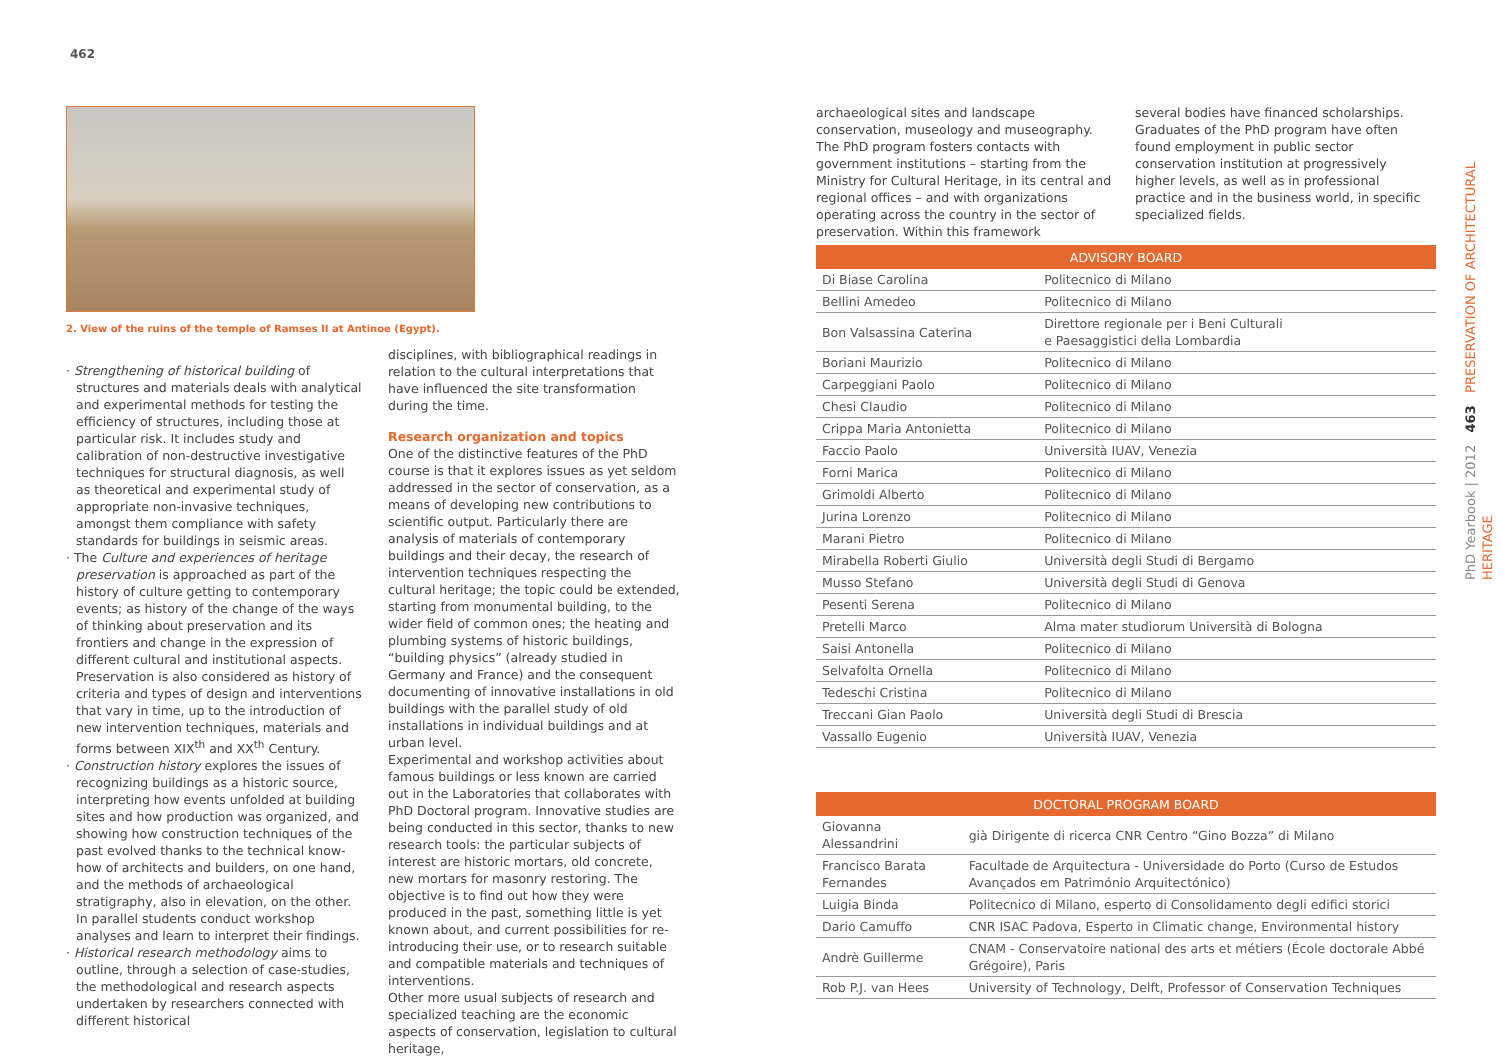462
2. View of the ruins of the temple of Ramses II at Antinoe (Egypt).
· Strengthening of historical building of structures and materials deals with analytical and experimental methods for testing the efficiency of structures, including those at particular risk. It includes study and calibration of non-destructive investigative techniques for structural diagnosis, as well as theoretical and experimental study of appropriate non-invasive techniques, amongst them compliance with safety standards for buildings in seismic areas.
· The Culture and experiences of heritage preservation is approached as part of the history of culture getting to contemporary events; as history of the change of the ways of thinking about preservation and its frontiers and change in the expression of different cultural and institutional aspects. Preservation is also considered as history of criteria and types of design and interventions that vary in time, up to the introduction of new intervention techniques, materials and forms between XIX<sup>th</sup> and XX<sup>th</sup> Century.
· Construction history explores the issues of recognizing buildings as a historic source, interpreting how events unfolded at building sites and how production was organized, and showing how construction techniques of the past evolved thanks to the technical know-how of architects and builders, on one hand, and the methods of archaeological stratigraphy, also in elevation, on the other. In parallel students conduct workshop analyses and learn to interpret their findings.
· Historical research methodology aims to outline, through a selection of case-studies, the methodological and research aspects undertaken by researchers connected with different historical
disciplines, with bibliographical readings in relation to the cultural interpretations that have influenced the site transformation during the time.
Research organization and topics
One of the distinctive features of the PhD course is that it explores issues as yet seldom addressed in the sector of conservation, as a means of developing new contributions to scientific output. Particularly there are analysis of materials of contemporary buildings and their decay, the research of intervention techniques respecting the cultural heritage; the topic could be extended, starting from monumental building, to the wider field of common ones; the heating and plumbing systems of historic buildings, “building physics” (already studied in Germany and France) and the consequent documenting of innovative installations in old buildings with the parallel study of old installations in individual buildings and at urban level.
Experimental and workshop activities about famous buildings or less known are carried out in the Laboratories that collaborates with PhD Doctoral program. Innovative studies are being conducted in this sector, thanks to new research tools: the particular subjects of interest are historic mortars, old concrete, new mortars for masonry restoring. The objective is to find out how they were produced in the past, something little is yet known about, and current possibilities for re-introducing their use, or to research suitable and compatible materials and techniques of interventions.
Other more usual subjects of research and specialized teaching are the economic aspects of conservation, legislation to cultural heritage,
archaeological sites and landscape conservation, museology and museography.
The PhD program fosters contacts with government institutions – starting from the Ministry for Cultural Heritage, in its central and regional offices – and with organizations operating across the country in the sector of preservation. Within this framework
several bodies have financed scholarships. Graduates of the PhD program have often found employment in public sector conservation institution at progressively higher levels, as well as in professional practice and in the business world, in specific specialized fields.
| ADVISORY BOARD | |
| --- | --- |
| Di Biase Carolina | Politecnico di Milano |
| Bellini Amedeo | Politecnico di Milano |
| Bon Valsassina Caterina | Direttore regionale per i Beni Culturali e Paesaggistici della Lombardia |
| Boriani Maurizio | Politecnico di Milano |
| Carpeggiani Paolo | Politecnico di Milano |
| Chesi Claudio | Politecnico di Milano |
| Crippa Maria Antonietta | Politecnico di Milano |
| Faccio Paolo | Università IUAV, Venezia |
| Forni Marica | Politecnico di Milano |
| Grimoldi Alberto | Politecnico di Milano |
| Jurina Lorenzo | Politecnico di Milano |
| Marani Pietro | Politecnico di Milano |
| Mirabella Roberti Giulio | Università degli Studi di Bergamo |
| Musso Stefano | Università degli Studi di Genova |
| Pesenti Serena | Politecnico di Milano |
| Pretelli Marco | Alma mater studiorum Università di Bologna |
| Saisi Antonella | Politecnico di Milano |
| Selvafolta Ornella | Politecnico di Milano |
| Tedeschi Cristina | Politecnico di Milano |
| Treccani Gian Paolo | Università degli Studi di Brescia |
| Vassallo Eugenio | Università IUAV, Venezia |
| DOCTORAL PROGRAM BOARD | |
| --- | --- |
| Giovanna Alessandrini | già Dirigente di ricerca CNR Centro “Gino Bozza” di Milano |
| Francisco Barata Fernandes | Facultade de Arquitectura - Universidade do Porto (Curso de Estudos Avançados em Património Arquitectónico) |
| Luigia Binda | Politecnico di Milano, esperto di Consolidamento degli edifici storici |
| Dario Camuffo | CNR ISAC Padova, Esperto in Climatic change, Environmental history |
| Andrè Guillerme | CNAM - Conservatoire national des arts et métiers (École doctorale Abbé Grégoire), Paris |
| Rob P.J. van Hees | University of Technology, Delft, Professor of Conservation Techniques |
PhD Yearbook | 2012 463 PRESERVATION OF ARCHITECTURAL HERITAGE